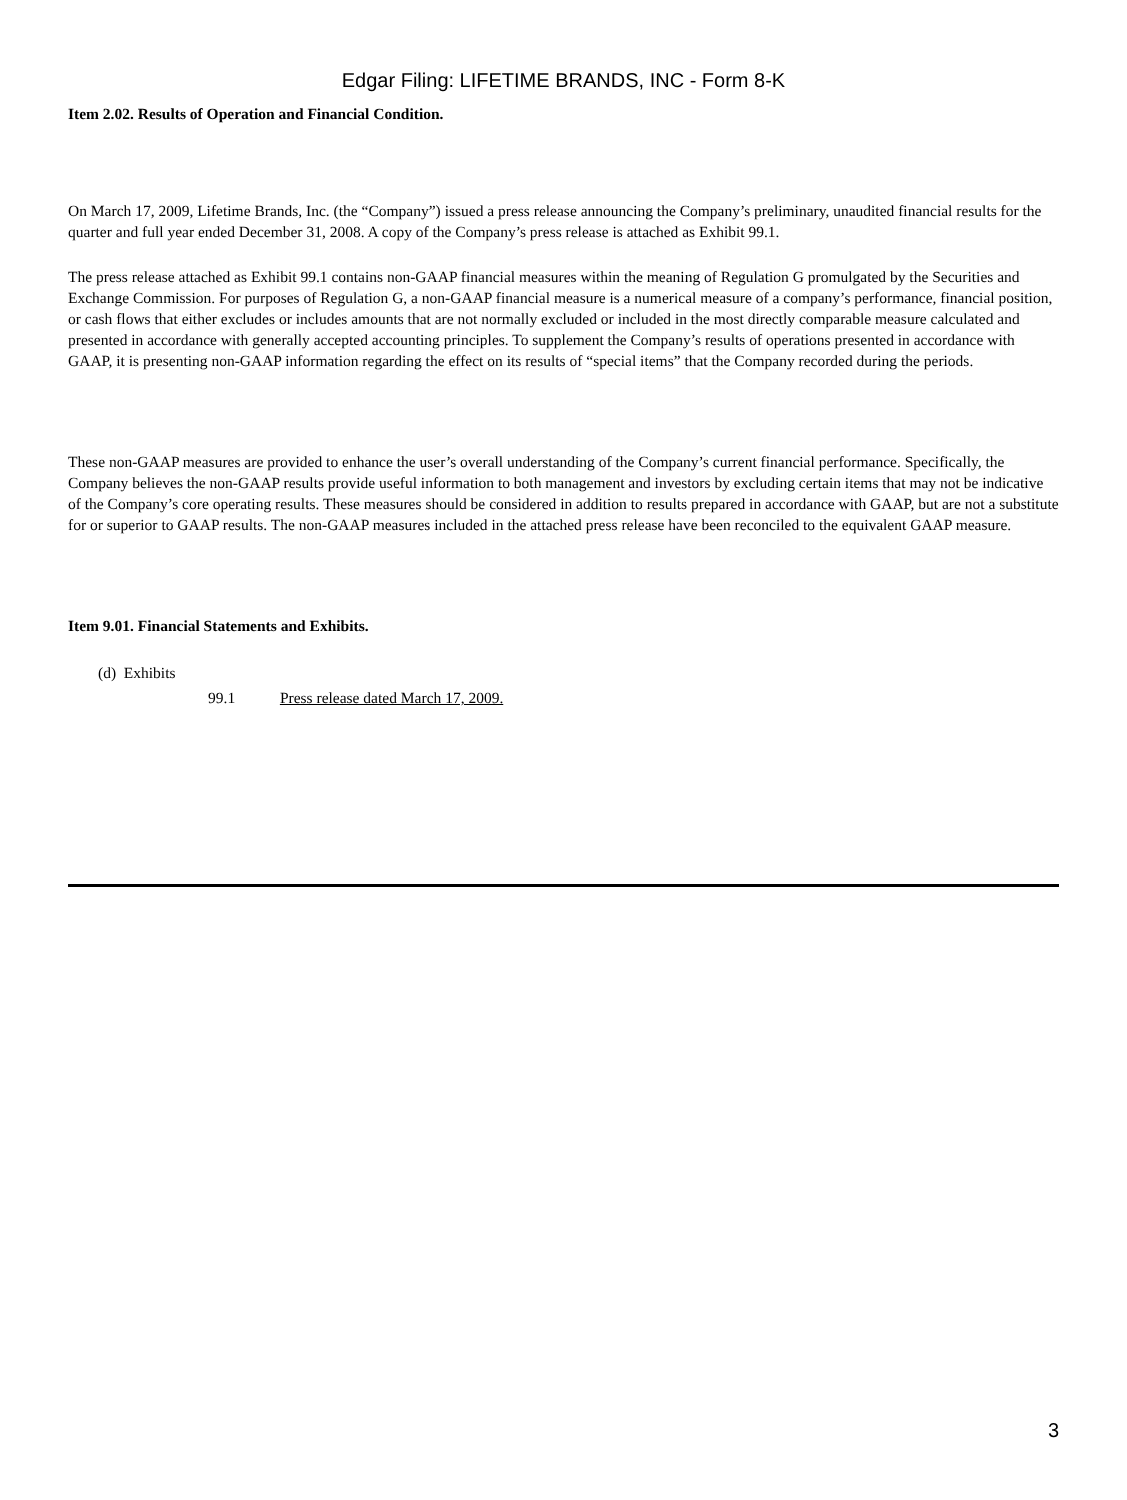Edgar Filing: LIFETIME BRANDS, INC - Form 8-K
Item 2.02. Results of Operation and Financial Condition.
On March 17, 2009, Lifetime Brands, Inc. (the “Company”) issued a press release announcing the Company’s preliminary, unaudited financial results for the quarter and full year ended December 31, 2008. A copy of the Company’s press release is attached as Exhibit 99.1.
The press release attached as Exhibit 99.1 contains non-GAAP financial measures within the meaning of Regulation G promulgated by the Securities and Exchange Commission. For purposes of Regulation G, a non-GAAP financial measure is a numerical measure of a company’s performance, financial position, or cash flows that either excludes or includes amounts that are not normally excluded or included in the most directly comparable measure calculated and presented in accordance with generally accepted accounting principles. To supplement the Company’s results of operations presented in accordance with GAAP, it is presenting non-GAAP information regarding the effect on its results of “special items” that the Company recorded during the periods.
These non-GAAP measures are provided to enhance the user’s overall understanding of the Company’s current financial performance. Specifically, the Company believes the non-GAAP results provide useful information to both management and investors by excluding certain items that may not be indicative of the Company’s core operating results. These measures should be considered in addition to results prepared in accordance with GAAP, but are not a substitute for or superior to GAAP results. The non-GAAP measures included in the attached press release have been reconciled to the equivalent GAAP measure.
Item 9.01. Financial Statements and Exhibits.
(d) Exhibits
99.1 Press release dated March 17, 2009.
3